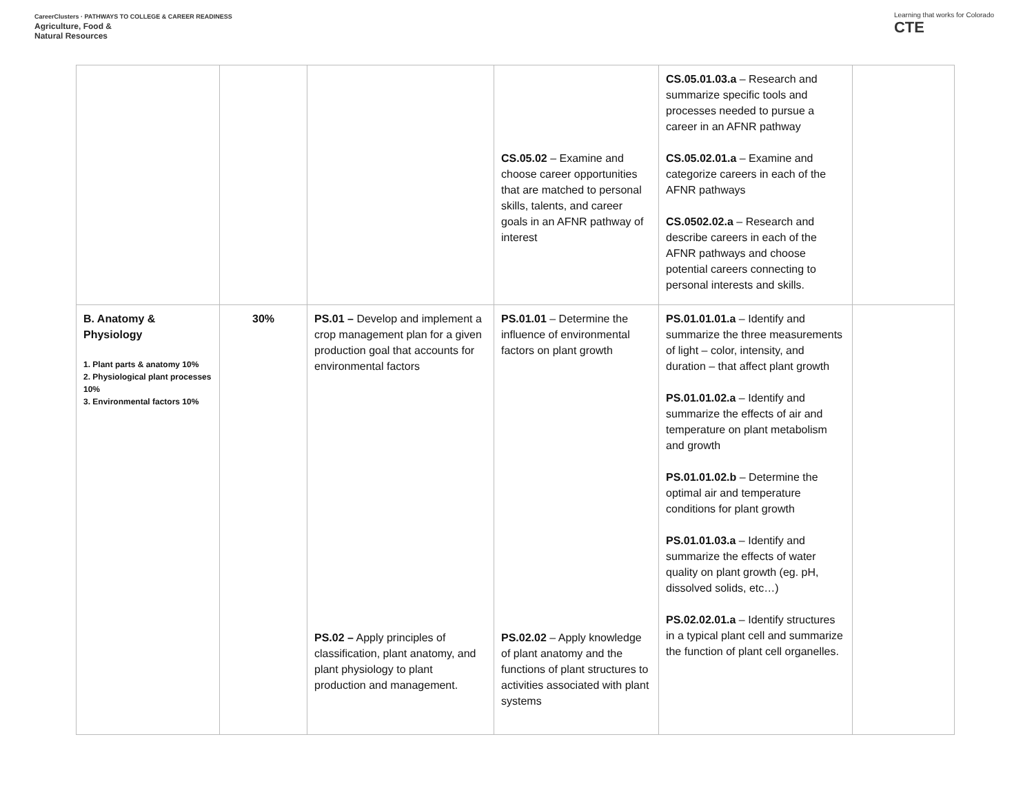CareerClusters · PATHWAYS TO COLLEGE & CAREER READINESS
Agriculture, Food &
Natural Resources
Learning that works for Colorado
CTE
| | | | CS.05.02 – Examine and choose career opportunities that are matched to personal skills, talents, and career goals in an AFNR pathway of interest | CS.05.01.03.a – Research and summarize specific tools and processes needed to pursue a career in an AFNR pathway CS.05.02.01.a – Examine and categorize careers in each of the AFNR pathways CS.0502.02.a – Research and describe careers in each of the AFNR pathways and choose potential careers connecting to personal interests and skills. | |
| B. Anatomy & Physiology 1. Plant parts & anatomy 10% 2. Physiological plant processes 10% 3. Environmental factors 10% | 30% | PS.01 – Develop and implement a crop management plan for a given production goal that accounts for environmental factors PS.02 – Apply principles of classification, plant anatomy, and plant physiology to plant production and management. | PS.01.01 – Determine the influence of environmental factors on plant growth PS.02.02 – Apply knowledge of plant anatomy and the functions of plant structures to activities associated with plant systems | PS.01.01.01.a – Identify and summarize the three measurements of light – color, intensity, and duration – that affect plant growth PS.01.01.02.a – Identify and summarize the effects of air and temperature on plant metabolism and growth PS.01.01.02.b – Determine the optimal air and temperature conditions for plant growth PS.01.01.03.a – Identify and summarize the effects of water quality on plant growth (eg. pH, dissolved solids, etc…) PS.02.02.01.a – Identify structures in a typical plant cell and summarize the function of plant cell organelles. | |